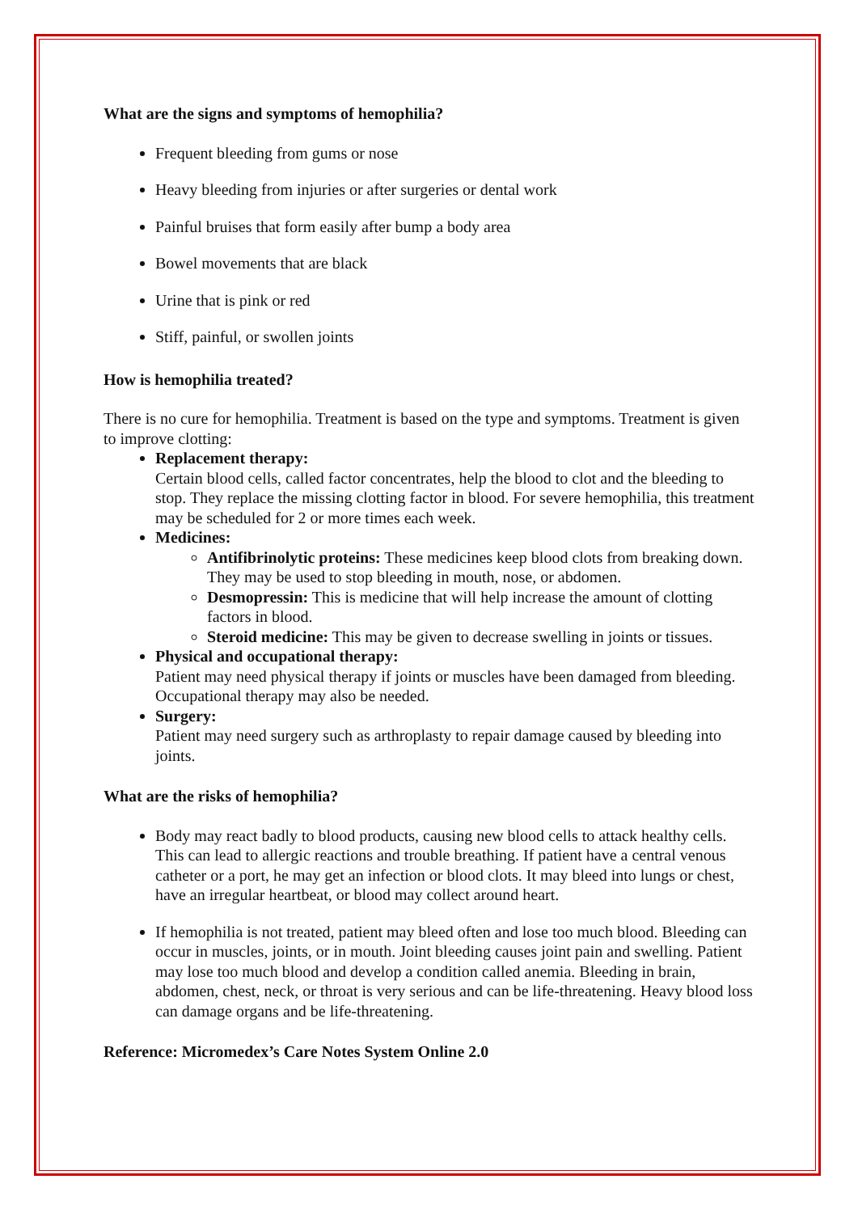What are the signs and symptoms of hemophilia?
Frequent bleeding from gums or nose
Heavy bleeding from injuries or after surgeries or dental work
Painful bruises that form easily after bump a body area
Bowel movements that are black
Urine that is pink or red
Stiff, painful, or swollen joints
How is hemophilia treated?
There is no cure for hemophilia. Treatment is based on the type and symptoms. Treatment is given to improve clotting:
Replacement therapy:
Certain blood cells, called factor concentrates, help the blood to clot and the bleeding to stop. They replace the missing clotting factor in blood. For severe hemophilia, this treatment may be scheduled for 2 or more times each week.
Medicines:
Antifibrinolytic proteins: These medicines keep blood clots from breaking down. They may be used to stop bleeding in mouth, nose, or abdomen.
Desmopressin: This is medicine that will help increase the amount of clotting factors in blood.
Steroid medicine: This may be given to decrease swelling in joints or tissues.
Physical and occupational therapy:
Patient may need physical therapy if joints or muscles have been damaged from bleeding. Occupational therapy may also be needed.
Surgery:
Patient may need surgery such as arthroplasty to repair damage caused by bleeding into joints.
What are the risks of hemophilia?
Body may react badly to blood products, causing new blood cells to attack healthy cells. This can lead to allergic reactions and trouble breathing. If patient have a central venous catheter or a port, he may get an infection or blood clots. It may bleed into lungs or chest, have an irregular heartbeat, or blood may collect around heart.
If hemophilia is not treated, patient may bleed often and lose too much blood. Bleeding can occur in muscles, joints, or in mouth. Joint bleeding causes joint pain and swelling. Patient may lose too much blood and develop a condition called anemia. Bleeding in brain, abdomen, chest, neck, or throat is very serious and can be life-threatening. Heavy blood loss can damage organs and be life-threatening.
Reference: Micromedex’s Care Notes System Online 2.0